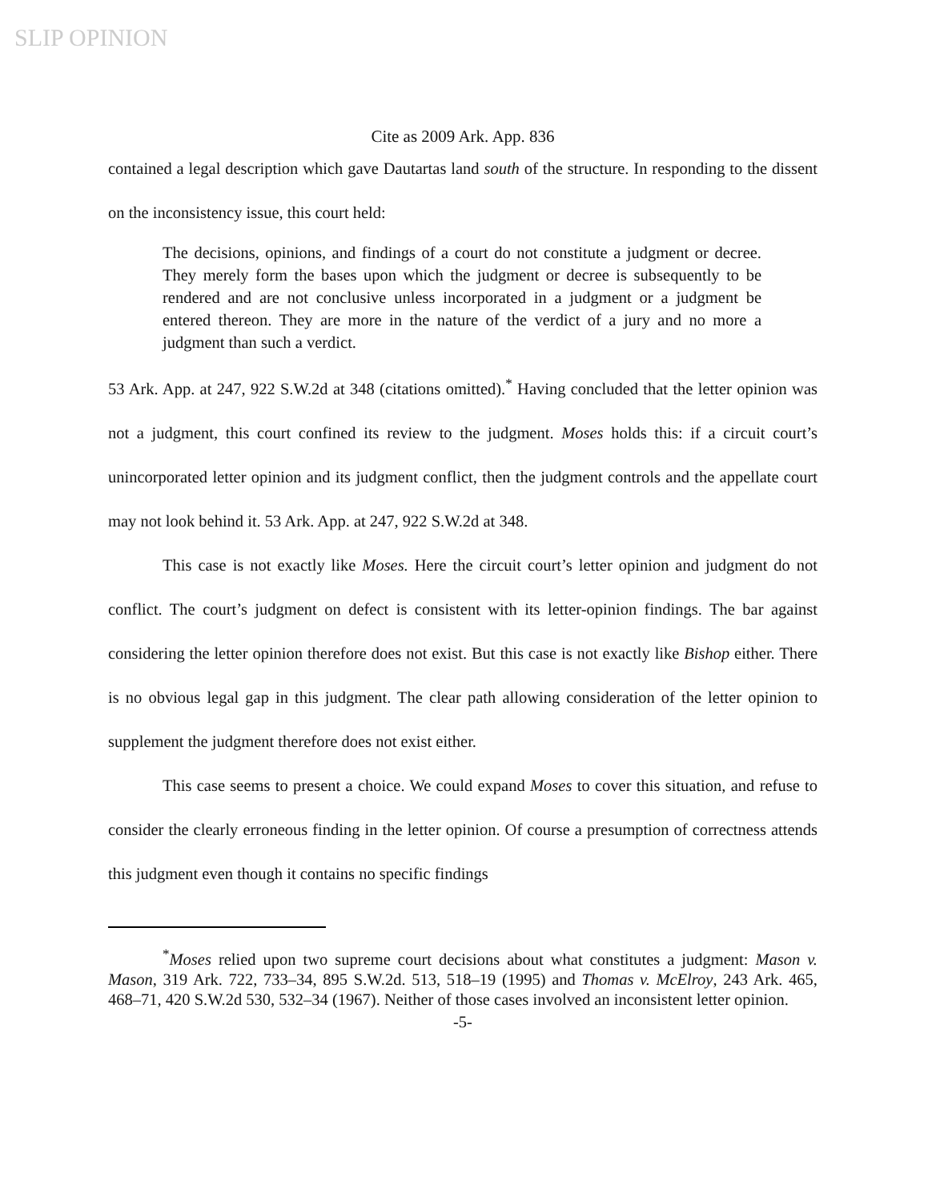SLIP OPINION
Cite as 2009 Ark. App. 836
contained a legal description which gave Dautartas land south of the structure. In responding to the dissent on the inconsistency issue, this court held:
The decisions, opinions, and findings of a court do not constitute a judgment or decree. They merely form the bases upon which the judgment or decree is subsequently to be rendered and are not conclusive unless incorporated in a judgment or a judgment be entered thereon. They are more in the nature of the verdict of a jury and no more a judgment than such a verdict.
53 Ark. App. at 247, 922 S.W.2d at 348 (citations omitted).<sup>*</sup> Having concluded that the letter opinion was not a judgment, this court confined its review to the judgment. Moses holds this: if a circuit court’s unincorporated letter opinion and its judgment conflict, then the judgment controls and the appellate court may not look behind it. 53 Ark. App. at 247, 922 S.W.2d at 348.
This case is not exactly like Moses. Here the circuit court’s letter opinion and judgment do not conflict. The court’s judgment on defect is consistent with its letter-opinion findings. The bar against considering the letter opinion therefore does not exist. But this case is not exactly like Bishop either. There is no obvious legal gap in this judgment. The clear path allowing consideration of the letter opinion to supplement the judgment therefore does not exist either.
This case seems to present a choice. We could expand Moses to cover this situation, and refuse to consider the clearly erroneous finding in the letter opinion. Of course a presumption of correctness attends this judgment even though it contains no specific findings
<sup>*</sup> Moses relied upon two supreme court decisions about what constitutes a judgment: Mason v. Mason, 319 Ark. 722, 733–34, 895 S.W.2d. 513, 518–19 (1995) and Thomas v. McElroy, 243 Ark. 465, 468–71, 420 S.W.2d 530, 532–34 (1967). Neither of those cases involved an inconsistent letter opinion.
-5-